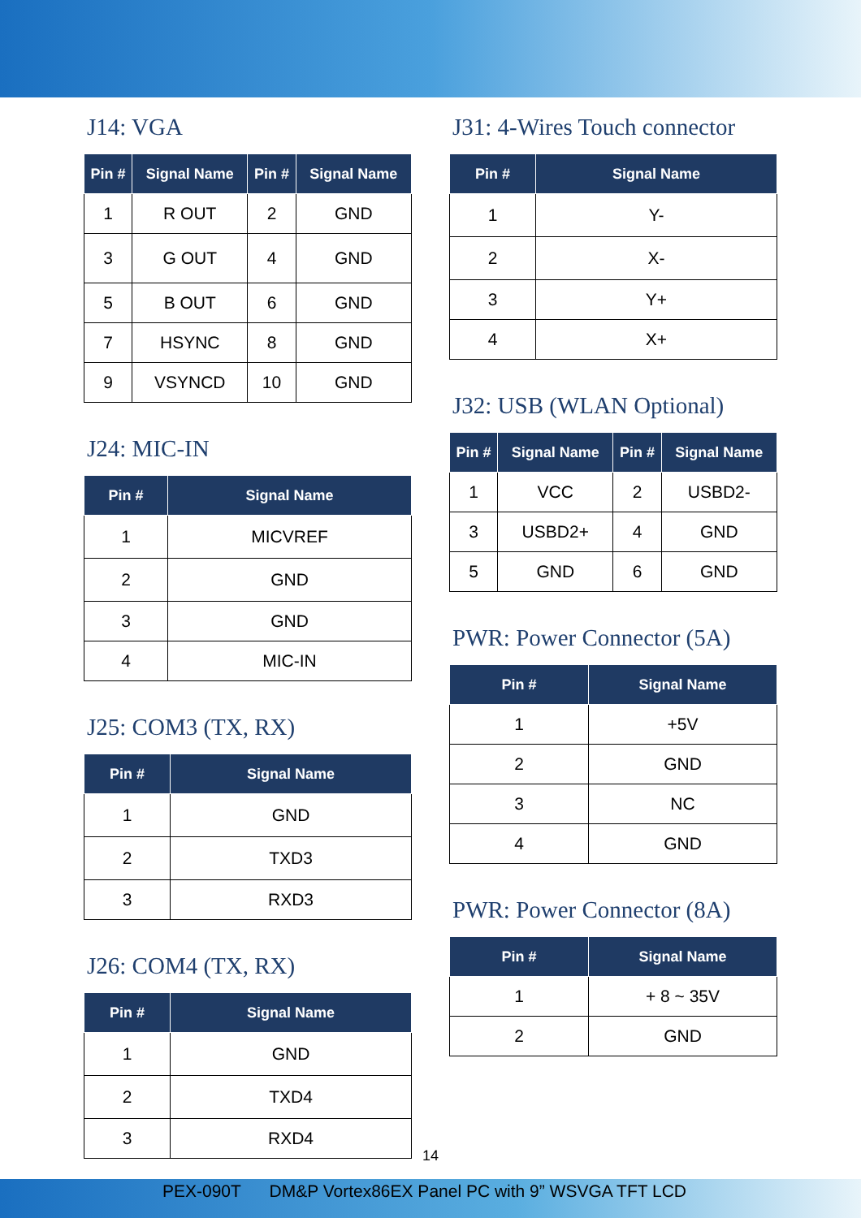J14: VGA
| Pin # | Signal Name | Pin # | Signal Name |
| --- | --- | --- | --- |
| 1 | R OUT | 2 | GND |
| 3 | G OUT | 4 | GND |
| 5 | B OUT | 6 | GND |
| 7 | HSYNC | 8 | GND |
| 9 | VSYNCD | 10 | GND |
J24: MIC-IN
| Pin # | Signal Name |
| --- | --- |
| 1 | MICVREF |
| 2 | GND |
| 3 | GND |
| 4 | MIC-IN |
J25: COM3 (TX, RX)
| Pin # | Signal Name |
| --- | --- |
| 1 | GND |
| 2 | TXD3 |
| 3 | RXD3 |
J26: COM4 (TX, RX)
| Pin # | Signal Name |
| --- | --- |
| 1 | GND |
| 2 | TXD4 |
| 3 | RXD4 |
J31: 4-Wires Touch connector
| Pin # | Signal Name |
| --- | --- |
| 1 | Y- |
| 2 | X- |
| 3 | Y+ |
| 4 | X+ |
J32: USB (WLAN Optional)
| Pin # | Signal Name | Pin # | Signal Name |
| --- | --- | --- | --- |
| 1 | VCC | 2 | USBD2- |
| 3 | USBD2+ | 4 | GND |
| 5 | GND | 6 | GND |
PWR: Power Connector (5A)
| Pin # | Signal Name |
| --- | --- |
| 1 | +5V |
| 2 | GND |
| 3 | NC |
| 4 | GND |
PWR: Power Connector (8A)
| Pin # | Signal Name |
| --- | --- |
| 1 | + 8 ~ 35V |
| 2 | GND |
14
PEX-090T DM&P Vortex86EX Panel PC with 9” WSVGA TFT LCD